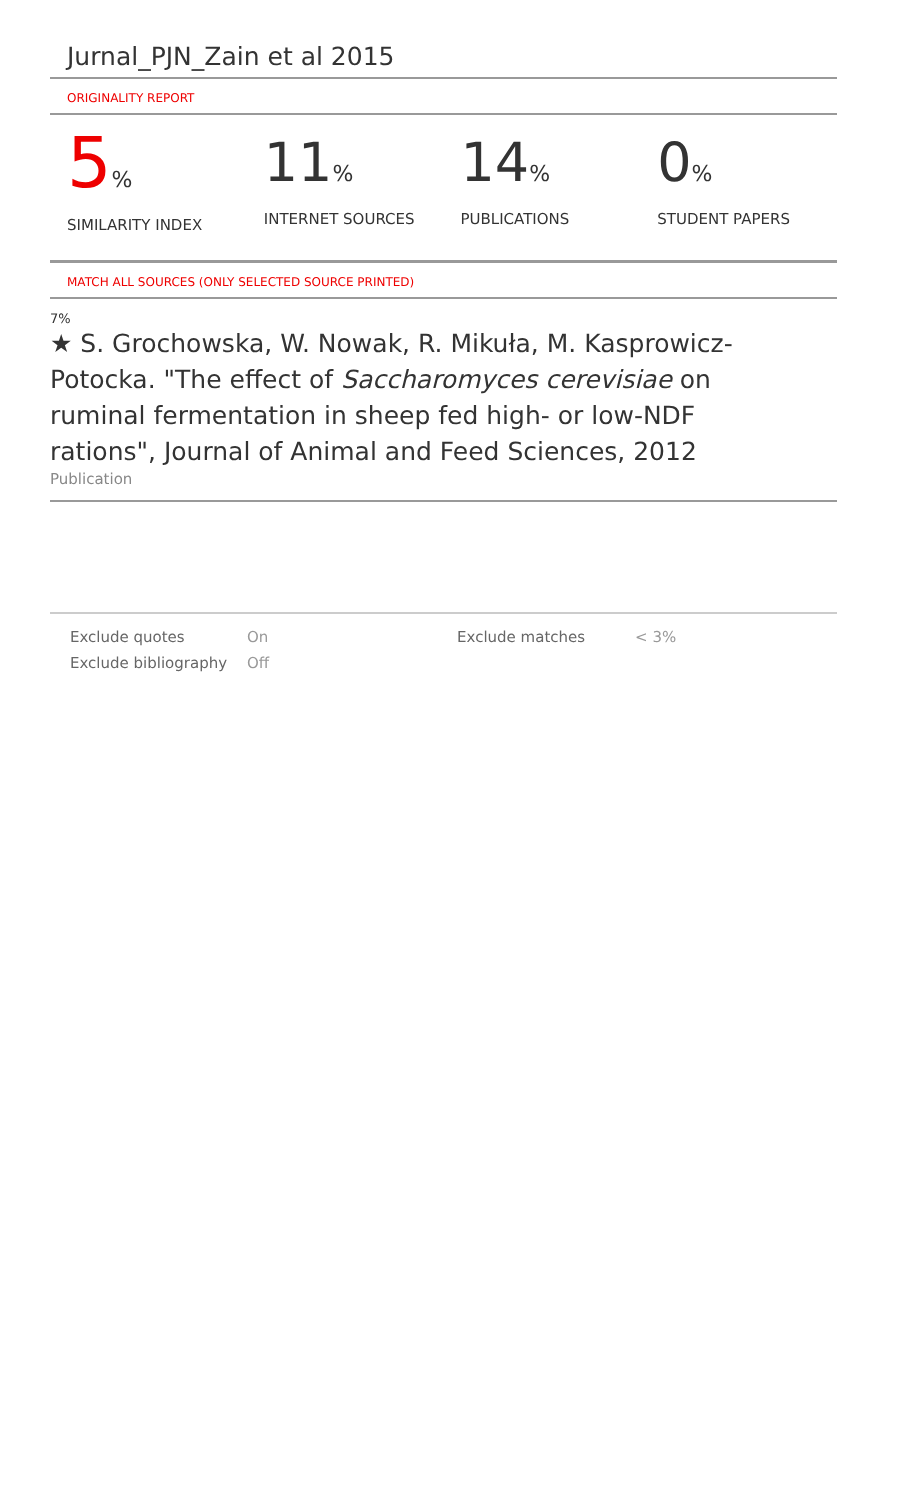Jurnal_PJN_Zain et al 2015
ORIGINALITY REPORT
5%
SIMILARITY INDEX
11%
INTERNET SOURCES
14%
PUBLICATIONS
0%
STUDENT PAPERS
MATCH ALL SOURCES (ONLY SELECTED SOURCE PRINTED)
7%
★ S. Grochowska, W. Nowak, R. Mikuła, M. Kasprowicz-Potocka. "The effect of Saccharomyces cerevisiae on ruminal fermentation in sheep fed high- or low-NDF rations", Journal of Animal and Feed Sciences, 2012
Publication
| Exclude quotes | On | Exclude matches | < 3% |
| Exclude bibliography | Off | | |